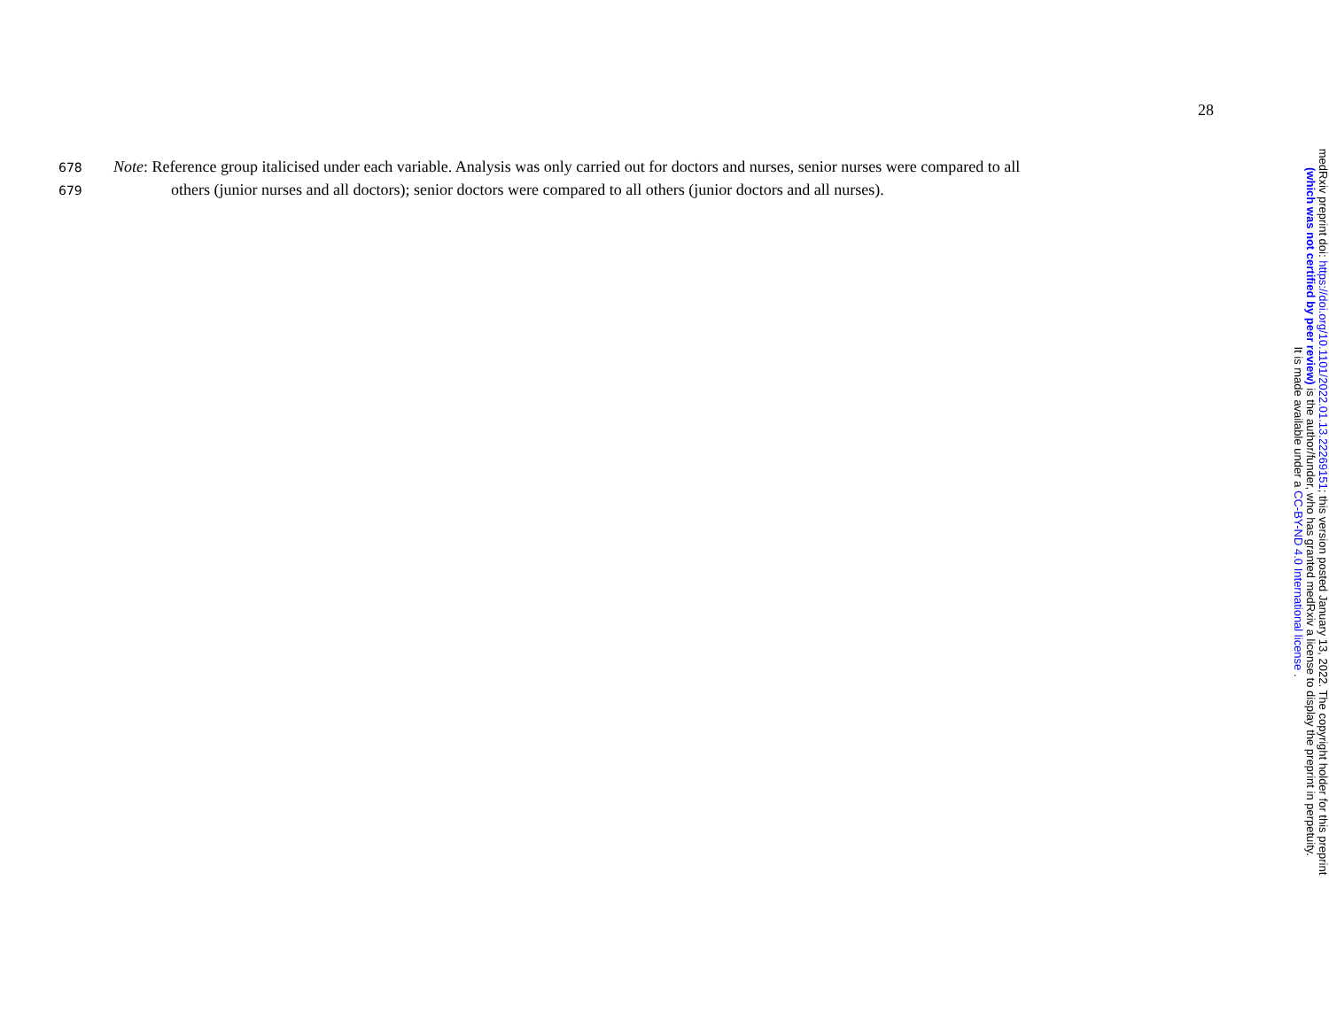28
678 Note: Reference group italicised under each variable. Analysis was only carried out for doctors and nurses, senior nurses were compared to all
679 others (junior nurses and all doctors); senior doctors were compared to all others (junior doctors and all nurses).
medRxiv preprint doi: https://doi.org/10.1101/2022.01.13.22269151; this version posted January 13, 2022. The copyright holder for this preprint
(which was not certified by peer review) is the author/funder, who has granted medRxiv a license to display the preprint in perpetuity.
It is made available under a CC-BY-ND 4.0 International license .